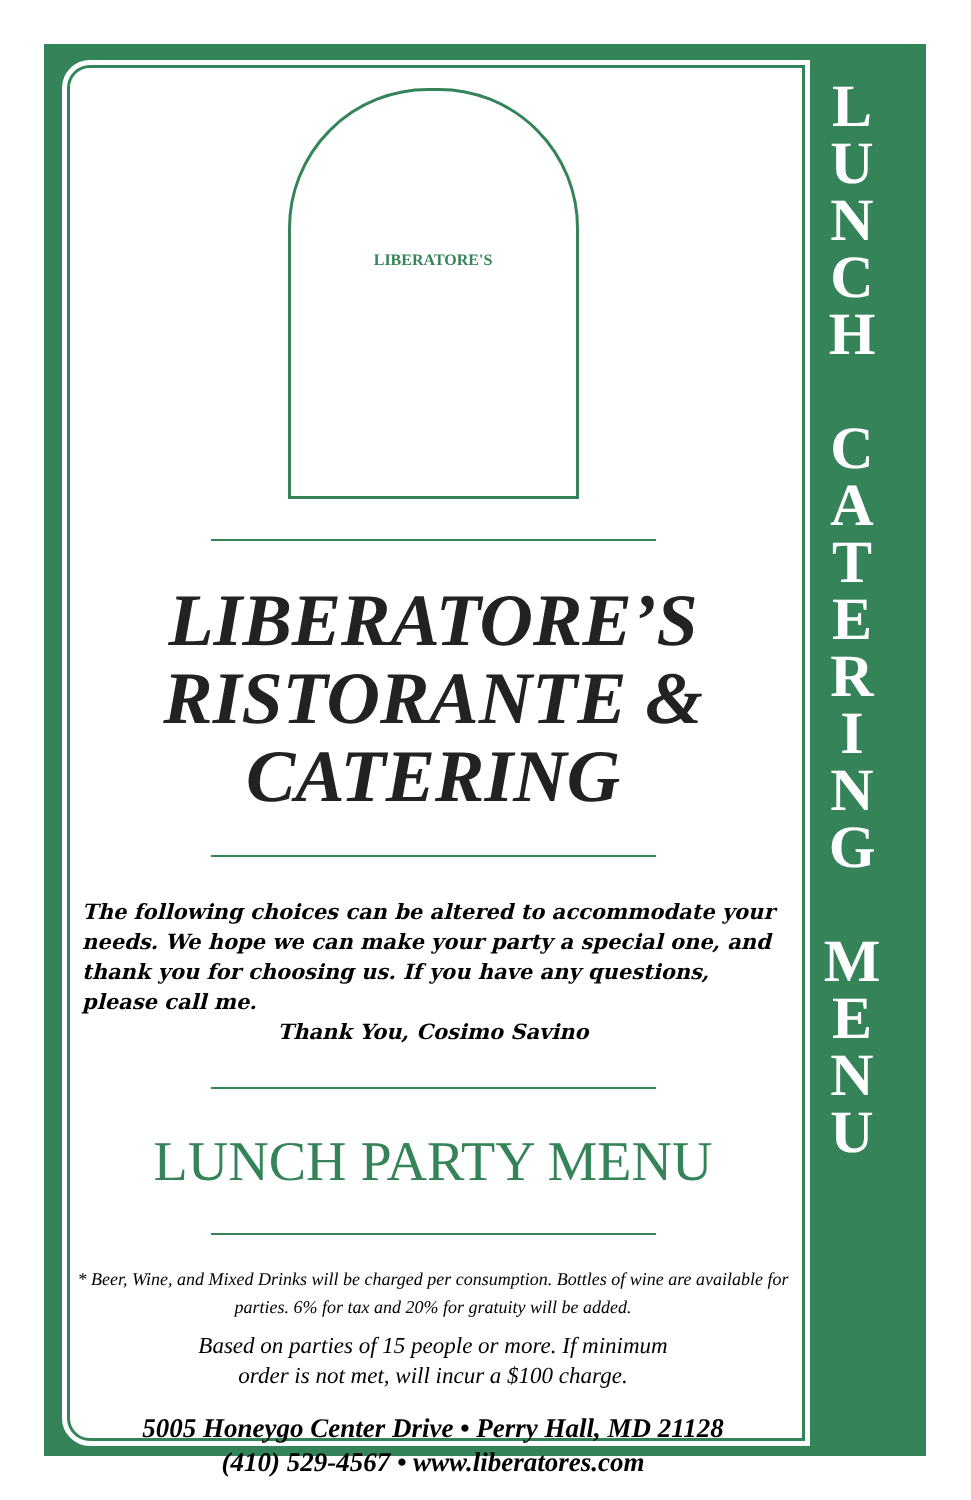LIBERATORE'S
LIBERATORE’S
RISTORANTE &
CATERING
The following choices can be altered to accommodate your needs. We hope we can make your party a special one, and thank you for choosing us. If you have any questions, please call me.
Thank You, Cosimo Savino
LUNCH PARTY MENU
* Beer, Wine, and Mixed Drinks will be charged per consumption. Bottles of wine are available for parties. 6% for tax and 20% for gratuity will be added.
Based on parties of 15 people or more. If minimum
order is not met, will incur a $100 charge.
5005 Honeygo Center Drive • Perry Hall, MD 21128
(410) 529-4567 • www.liberatores.com
L
U
N
C
H
C
A
T
E
R
I
N
G
M
E
N
U